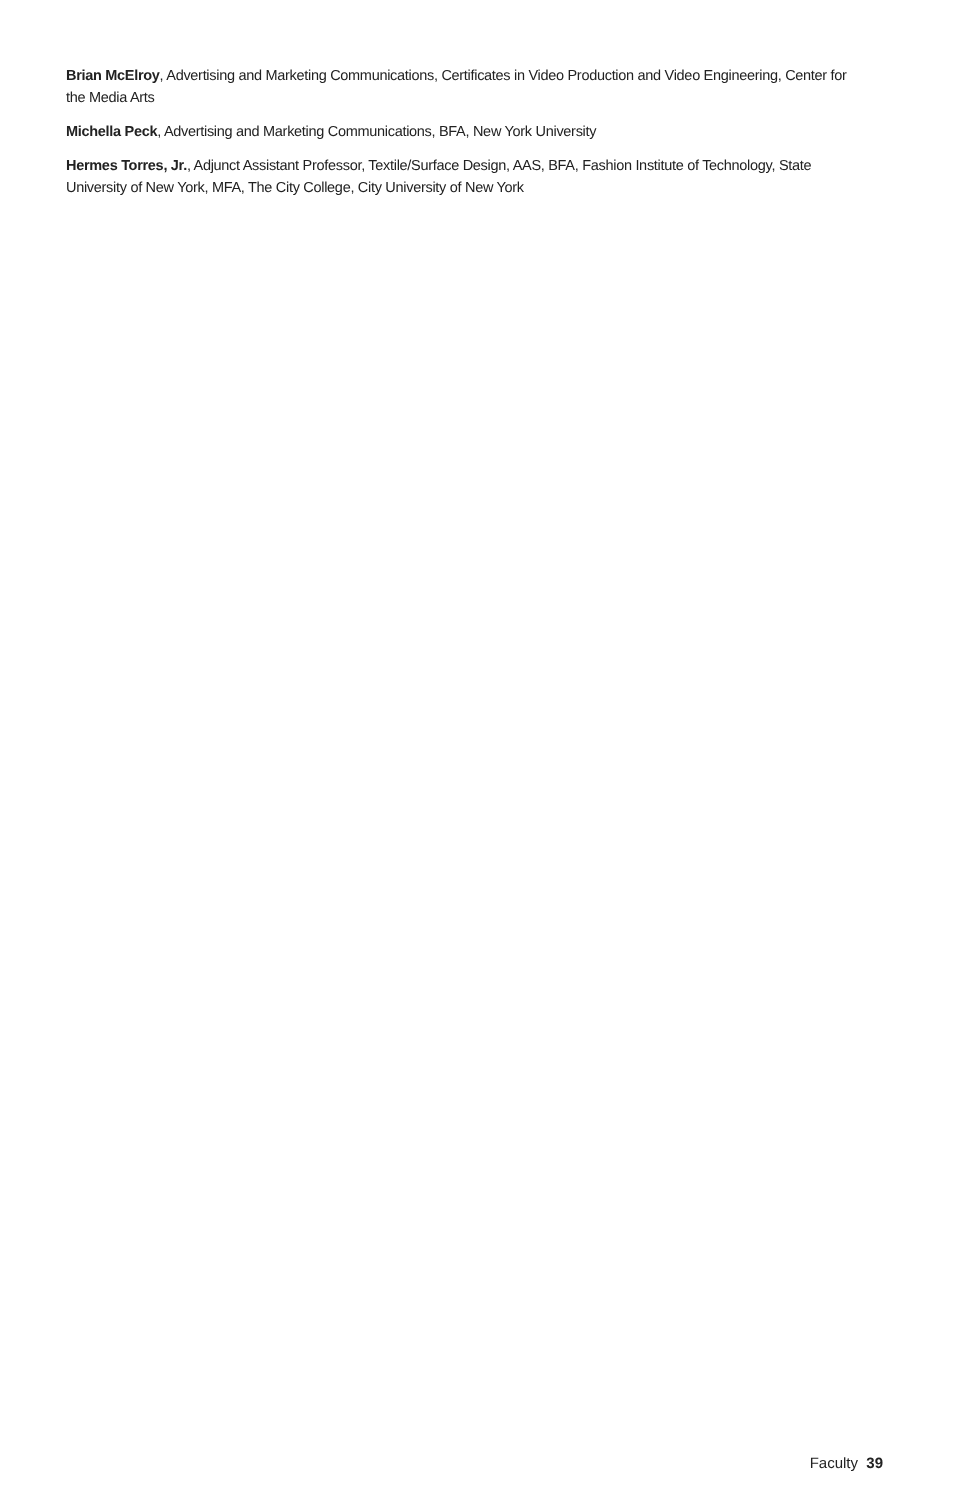Brian McElroy, Advertising and Marketing Communications, Certificates in Video Production and Video Engineering, Center for the Media Arts
Michella Peck, Advertising and Marketing Communications, BFA, New York University
Hermes Torres, Jr., Adjunct Assistant Professor, Textile/Surface Design, AAS, BFA, Fashion Institute of Technology, State University of New York, MFA, The City College, City University of New York
Faculty 39